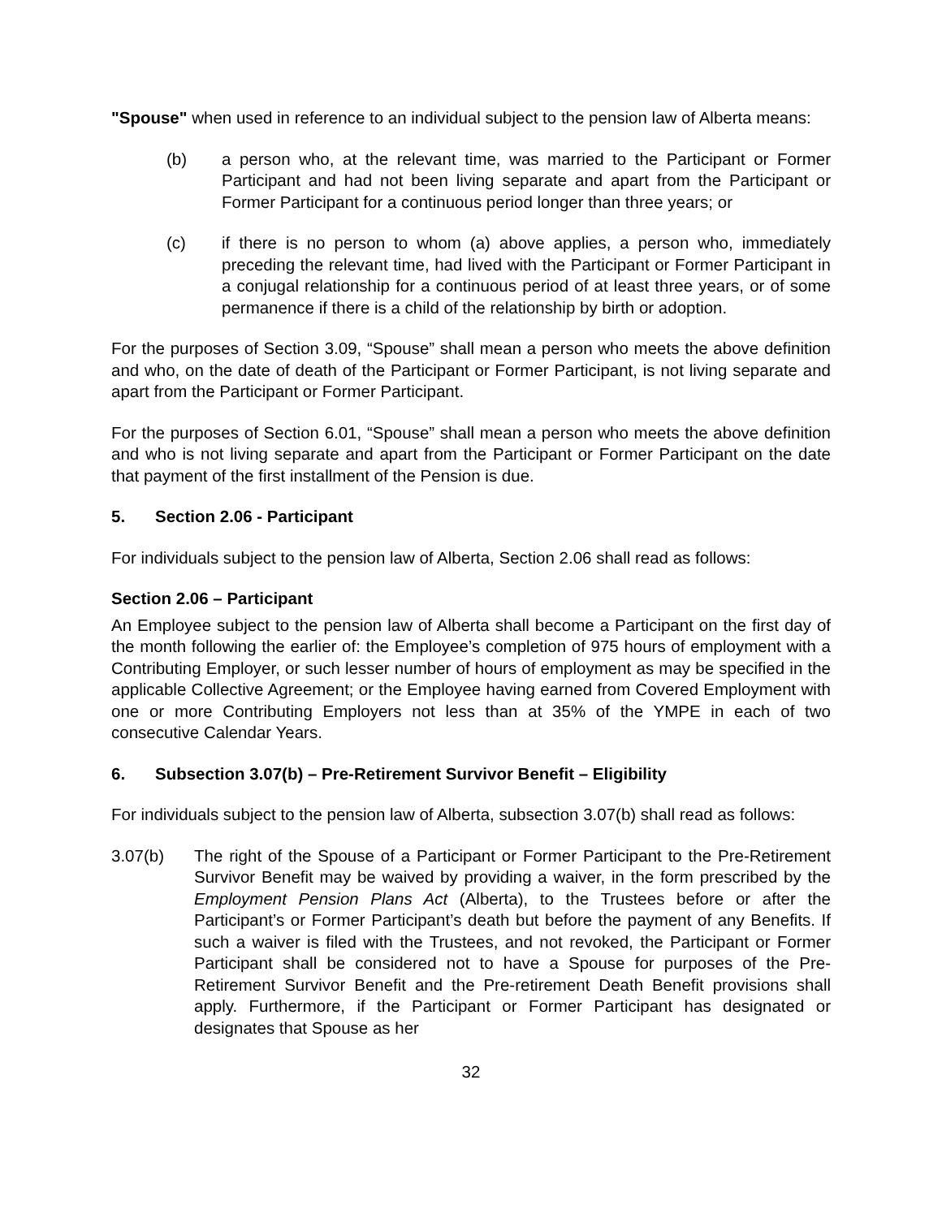"Spouse" when used in reference to an individual subject to the pension law of Alberta means:
(b) a person who, at the relevant time, was married to the Participant or Former Participant and had not been living separate and apart from the Participant or Former Participant for a continuous period longer than three years; or
(c) if there is no person to whom (a) above applies, a person who, immediately preceding the relevant time, had lived with the Participant or Former Participant in a conjugal relationship for a continuous period of at least three years, or of some permanence if there is a child of the relationship by birth or adoption.
For the purposes of Section 3.09, “Spouse” shall mean a person who meets the above definition and who, on the date of death of the Participant or Former Participant, is not living separate and apart from the Participant or Former Participant.
For the purposes of Section 6.01, “Spouse” shall mean a person who meets the above definition and who is not living separate and apart from the Participant or Former Participant on the date that payment of the first installment of the Pension is due.
5. Section 2.06 - Participant
For individuals subject to the pension law of Alberta, Section 2.06 shall read as follows:
Section 2.06 – Participant
An Employee subject to the pension law of Alberta shall become a Participant on the first day of the month following the earlier of: the Employee’s completion of 975 hours of employment with a Contributing Employer, or such lesser number of hours of employment as may be specified in the applicable Collective Agreement; or the Employee having earned from Covered Employment with one or more Contributing Employers not less than at 35% of the YMPE in each of two consecutive Calendar Years.
6. Subsection 3.07(b) – Pre-Retirement Survivor Benefit – Eligibility
For individuals subject to the pension law of Alberta, subsection 3.07(b) shall read as follows:
3.07(b) The right of the Spouse of a Participant or Former Participant to the Pre-Retirement Survivor Benefit may be waived by providing a waiver, in the form prescribed by the Employment Pension Plans Act (Alberta), to the Trustees before or after the Participant’s or Former Participant’s death but before the payment of any Benefits. If such a waiver is filed with the Trustees, and not revoked, the Participant or Former Participant shall be considered not to have a Spouse for purposes of the Pre-Retirement Survivor Benefit and the Pre-retirement Death Benefit provisions shall apply. Furthermore, if the Participant or Former Participant has designated or designates that Spouse as her
32